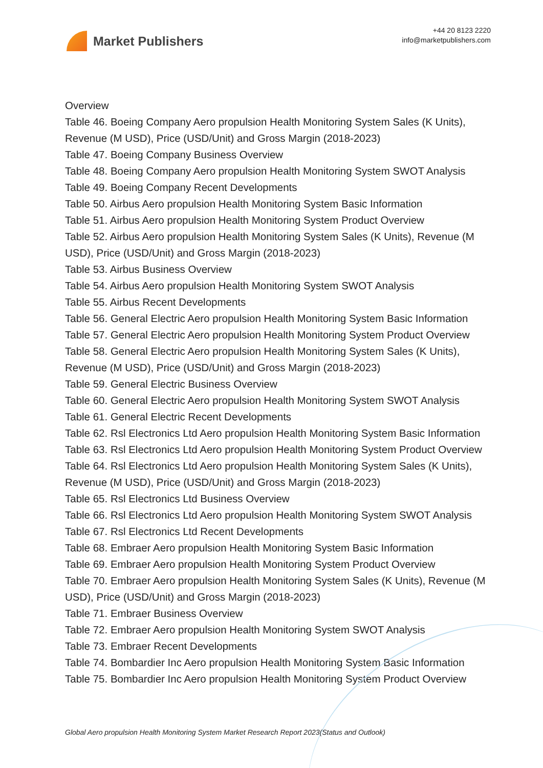Market Publishers
+44 20 8123 2220
info@marketpublishers.com
Overview
Table 46. Boeing Company Aero propulsion Health Monitoring System Sales (K Units), Revenue (M USD), Price (USD/Unit) and Gross Margin (2018-2023)
Table 47. Boeing Company Business Overview
Table 48. Boeing Company Aero propulsion Health Monitoring System SWOT Analysis
Table 49. Boeing Company Recent Developments
Table 50. Airbus Aero propulsion Health Monitoring System Basic Information
Table 51. Airbus Aero propulsion Health Monitoring System Product Overview
Table 52. Airbus Aero propulsion Health Monitoring System Sales (K Units), Revenue (M USD), Price (USD/Unit) and Gross Margin (2018-2023)
Table 53. Airbus Business Overview
Table 54. Airbus Aero propulsion Health Monitoring System SWOT Analysis
Table 55. Airbus Recent Developments
Table 56. General Electric Aero propulsion Health Monitoring System Basic Information
Table 57. General Electric Aero propulsion Health Monitoring System Product Overview
Table 58. General Electric Aero propulsion Health Monitoring System Sales (K Units), Revenue (M USD), Price (USD/Unit) and Gross Margin (2018-2023)
Table 59. General Electric Business Overview
Table 60. General Electric Aero propulsion Health Monitoring System SWOT Analysis
Table 61. General Electric Recent Developments
Table 62. Rsl Electronics Ltd Aero propulsion Health Monitoring System Basic Information
Table 63. Rsl Electronics Ltd Aero propulsion Health Monitoring System Product Overview
Table 64. Rsl Electronics Ltd Aero propulsion Health Monitoring System Sales (K Units), Revenue (M USD), Price (USD/Unit) and Gross Margin (2018-2023)
Table 65. Rsl Electronics Ltd Business Overview
Table 66. Rsl Electronics Ltd Aero propulsion Health Monitoring System SWOT Analysis
Table 67. Rsl Electronics Ltd Recent Developments
Table 68. Embraer Aero propulsion Health Monitoring System Basic Information
Table 69. Embraer Aero propulsion Health Monitoring System Product Overview
Table 70. Embraer Aero propulsion Health Monitoring System Sales (K Units), Revenue (M USD), Price (USD/Unit) and Gross Margin (2018-2023)
Table 71. Embraer Business Overview
Table 72. Embraer Aero propulsion Health Monitoring System SWOT Analysis
Table 73. Embraer Recent Developments
Table 74. Bombardier Inc Aero propulsion Health Monitoring System Basic Information
Table 75. Bombardier Inc Aero propulsion Health Monitoring System Product Overview
Global Aero propulsion Health Monitoring System Market Research Report 2023(Status and Outlook)